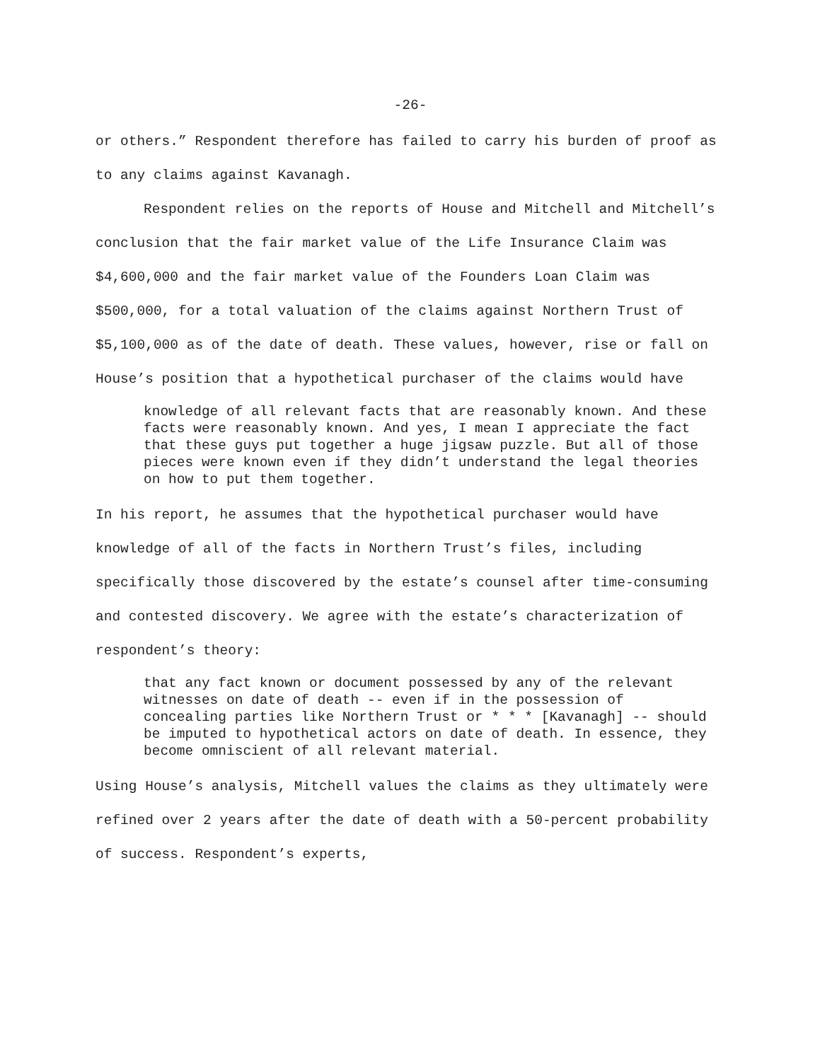-26-
or others.” Respondent therefore has failed to carry his burden of proof as to any claims against Kavanagh.
Respondent relies on the reports of House and Mitchell and Mitchell’s conclusion that the fair market value of the Life Insurance Claim was $4,600,000 and the fair market value of the Founders Loan Claim was $500,000, for a total valuation of the claims against Northern Trust of $5,100,000 as of the date of death. These values, however, rise or fall on House’s position that a hypothetical purchaser of the claims would have
knowledge of all relevant facts that are reasonably known. And these facts were reasonably known. And yes, I mean I appreciate the fact that these guys put together a huge jigsaw puzzle. But all of those pieces were known even if they didn’t understand the legal theories on how to put them together.
In his report, he assumes that the hypothetical purchaser would have knowledge of all of the facts in Northern Trust’s files, including specifically those discovered by the estate’s counsel after time-consuming and contested discovery. We agree with the estate’s characterization of respondent’s theory:
that any fact known or document possessed by any of the relevant witnesses on date of death -- even if in the possession of concealing parties like Northern Trust or * * * [Kavanagh] -- should be imputed to hypothetical actors on date of death. In essence, they become omniscient of all relevant material.
Using House’s analysis, Mitchell values the claims as they ultimately were refined over 2 years after the date of death with a 50-percent probability of success. Respondent’s experts,